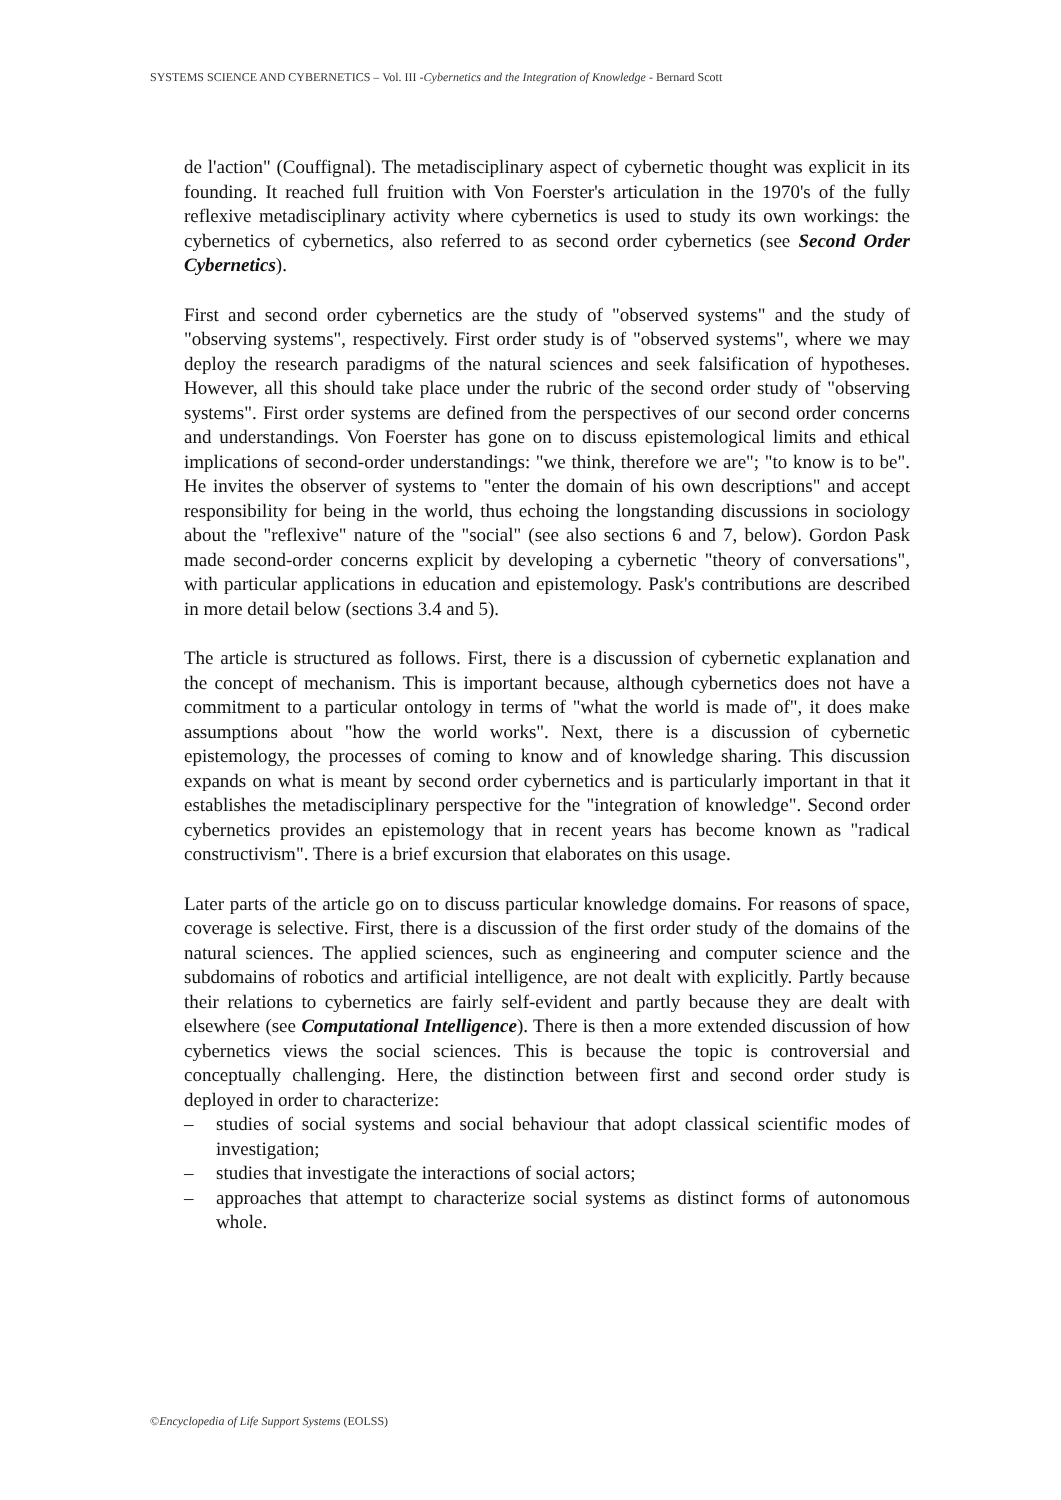SYSTEMS SCIENCE AND CYBERNETICS – Vol. III -Cybernetics and the Integration of Knowledge - Bernard Scott
de l'action" (Couffignal). The metadisciplinary aspect of cybernetic thought was explicit in its founding. It reached full fruition with Von Foerster's articulation in the 1970's of the fully reflexive metadisciplinary activity where cybernetics is used to study its own workings: the cybernetics of cybernetics, also referred to as second order cybernetics (see Second Order Cybernetics).
First and second order cybernetics are the study of "observed systems" and the study of "observing systems", respectively. First order study is of "observed systems", where we may deploy the research paradigms of the natural sciences and seek falsification of hypotheses. However, all this should take place under the rubric of the second order study of "observing systems". First order systems are defined from the perspectives of our second order concerns and understandings. Von Foerster has gone on to discuss epistemological limits and ethical implications of second-order understandings: "we think, therefore we are"; "to know is to be". He invites the observer of systems to "enter the domain of his own descriptions" and accept responsibility for being in the world, thus echoing the longstanding discussions in sociology about the "reflexive" nature of the "social" (see also sections 6 and 7, below). Gordon Pask made second-order concerns explicit by developing a cybernetic "theory of conversations", with particular applications in education and epistemology. Pask's contributions are described in more detail below (sections 3.4 and 5).
The article is structured as follows. First, there is a discussion of cybernetic explanation and the concept of mechanism. This is important because, although cybernetics does not have a commitment to a particular ontology in terms of "what the world is made of", it does make assumptions about "how the world works". Next, there is a discussion of cybernetic epistemology, the processes of coming to know and of knowledge sharing. This discussion expands on what is meant by second order cybernetics and is particularly important in that it establishes the metadisciplinary perspective for the "integration of knowledge". Second order cybernetics provides an epistemology that in recent years has become known as "radical constructivism". There is a brief excursion that elaborates on this usage.
Later parts of the article go on to discuss particular knowledge domains. For reasons of space, coverage is selective. First, there is a discussion of the first order study of the domains of the natural sciences. The applied sciences, such as engineering and computer science and the subdomains of robotics and artificial intelligence, are not dealt with explicitly. Partly because their relations to cybernetics are fairly self-evident and partly because they are dealt with elsewhere (see Computational Intelligence). There is then a more extended discussion of how cybernetics views the social sciences. This is because the topic is controversial and conceptually challenging. Here, the distinction between first and second order study is deployed in order to characterize:
– studies of social systems and social behaviour that adopt classical scientific modes of investigation;
– studies that investigate the interactions of social actors;
– approaches that attempt to characterize social systems as distinct forms of autonomous whole.
©Encyclopedia of Life Support Systems (EOLSS)